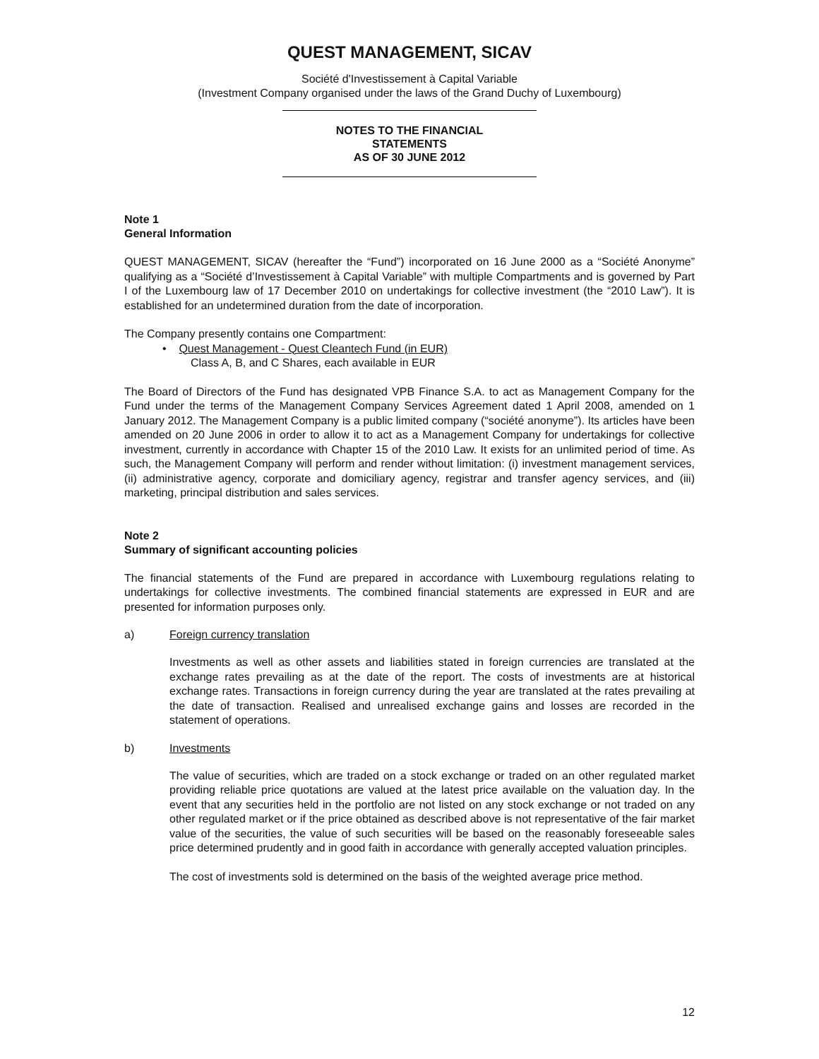QUEST MANAGEMENT, SICAV
Société d'Investissement à Capital Variable
(Investment Company organised under the laws of the Grand Duchy of Luxembourg)
NOTES TO THE FINANCIAL
STATEMENTS
AS OF 30 JUNE 2012
Note 1
General Information
QUEST MANAGEMENT, SICAV (hereafter the “Fund”) incorporated on 16 June 2000 as a “Société Anonyme” qualifying as a “Société d’Investissement à Capital Variable” with multiple Compartments and is governed by Part I of the Luxembourg law of 17 December 2010 on undertakings for collective investment (the “2010 Law”). It is established for an undetermined duration from the date of incorporation.
The Company presently contains one Compartment:
• Quest Management - Quest Cleantech Fund (in EUR)
Class A, B, and C Shares, each available in EUR
The Board of Directors of the Fund has designated VPB Finance S.A. to act as Management Company for the Fund under the terms of the Management Company Services Agreement dated 1 April 2008, amended on 1 January 2012. The Management Company is a public limited company (“société anonyme”). Its articles have been amended on 20 June 2006 in order to allow it to act as a Management Company for undertakings for collective investment, currently in accordance with Chapter 15 of the 2010 Law. It exists for an unlimited period of time. As such, the Management Company will perform and render without limitation: (i) investment management services, (ii) administrative agency, corporate and domiciliary agency, registrar and transfer agency services, and (iii) marketing, principal distribution and sales services.
Note 2
Summary of significant accounting policies
The financial statements of the Fund are prepared in accordance with Luxembourg regulations relating to undertakings for collective investments. The combined financial statements are expressed in EUR and are presented for information purposes only.
a) Foreign currency translation
Investments as well as other assets and liabilities stated in foreign currencies are translated at the exchange rates prevailing as at the date of the report. The costs of investments are at historical exchange rates. Transactions in foreign currency during the year are translated at the rates prevailing at the date of transaction. Realised and unrealised exchange gains and losses are recorded in the statement of operations.
b) Investments
The value of securities, which are traded on a stock exchange or traded on an other regulated market providing reliable price quotations are valued at the latest price available on the valuation day. In the event that any securities held in the portfolio are not listed on any stock exchange or not traded on any other regulated market or if the price obtained as described above is not representative of the fair market value of the securities, the value of such securities will be based on the reasonably foreseeable sales price determined prudently and in good faith in accordance with generally accepted valuation principles.
The cost of investments sold is determined on the basis of the weighted average price method.
12